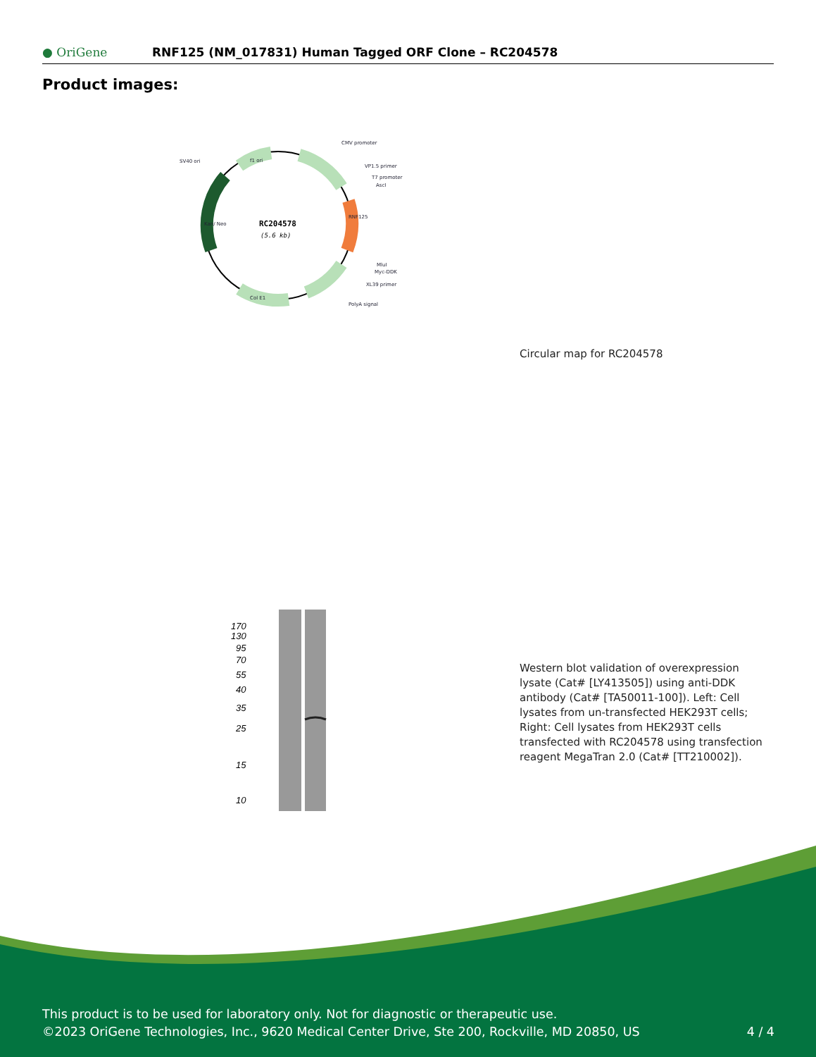● OriGene
RNF125 (NM_017831) Human Tagged ORF Clone – RC204578
Product images:
RC204578
(5.6 kb)
CMV promoter
VP1.5 primer
T7 promoter
AscI
SV40 ori
MluI
Myc-DDK
XL39 primer
PolyA signal
f1 ori
Col E1
Kan/ Neo
RNF125
Circular map for RC204578
170
130
95
70
55
40
35
25
15
10
Western blot validation of overexpression lysate (Cat# [LY413505]) using anti-DDK antibody (Cat# [TA50011-100]). Left: Cell lysates from un-transfected HEK293T cells; Right: Cell lysates from HEK293T cells transfected with RC204578 using transfection reagent MegaTran 2.0 (Cat# [TT210002]).
This product is to be used for laboratory only. Not for diagnostic or therapeutic use.
©2023 OriGene Technologies, Inc., 9620 Medical Center Drive, Ste 200, Rockville, MD 20850, US
4 / 4